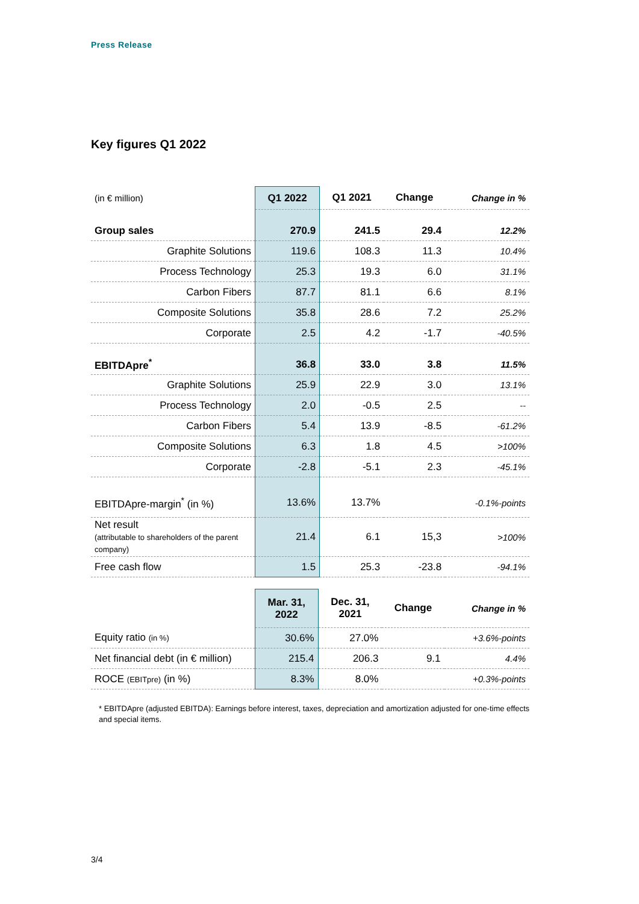Press Release
Key figures Q1 2022
| (in € million) | Q1 2022 | Q1 2021 | Change | Change in % |
| Group sales | 270.9 | 241.5 | 29.4 | 12.2% |
| Graphite Solutions | 119.6 | 108.3 | 11.3 | 10.4% |
| Process Technology | 25.3 | 19.3 | 6.0 | 31.1% |
| Carbon Fibers | 87.7 | 81.1 | 6.6 | 8.1% |
| Composite Solutions | 35.8 | 28.6 | 7.2 | 25.2% |
| Corporate | 2.5 | 4.2 | -1.7 | -40.5% |
| EBITDApre<sup>*</sup> | 36.8 | 33.0 | 3.8 | 11.5% |
| Graphite Solutions | 25.9 | 22.9 | 3.0 | 13.1% |
| Process Technology | 2.0 | -0.5 | 2.5 | -- |
| Carbon Fibers | 5.4 | 13.9 | -8.5 | -61.2% |
| Composite Solutions | 6.3 | 1.8 | 4.5 | >100% |
| Corporate | -2.8 | -5.1 | 2.3 | -45.1% |
| EBITDApre-margin<sup>*</sup> (in %) | 13.6% | 13.7% | | -0.1%-points |
| Net result (attributable to shareholders of the parent company) | 21.4 | 6.1 | 15,3 | >100% |
| Free cash flow | 1.5 | 25.3 | -23.8 | -94.1% |
| | Mar. 31, 2022 | Dec. 31, 2021 | Change | Change in % |
| Equity ratio (in %) | 30.6% | 27.0% | | +3.6%-points |
| Net financial debt (in € million) | 215.4 | 206.3 | 9.1 | 4.4% |
| ROCE (EBITpre) (in %) | 8.3% | 8.0% | | +0.3%-points |
* EBITDApre (adjusted EBITDA): Earnings before interest, taxes, depreciation and amortization adjusted for one-time effects and special items.
3/4